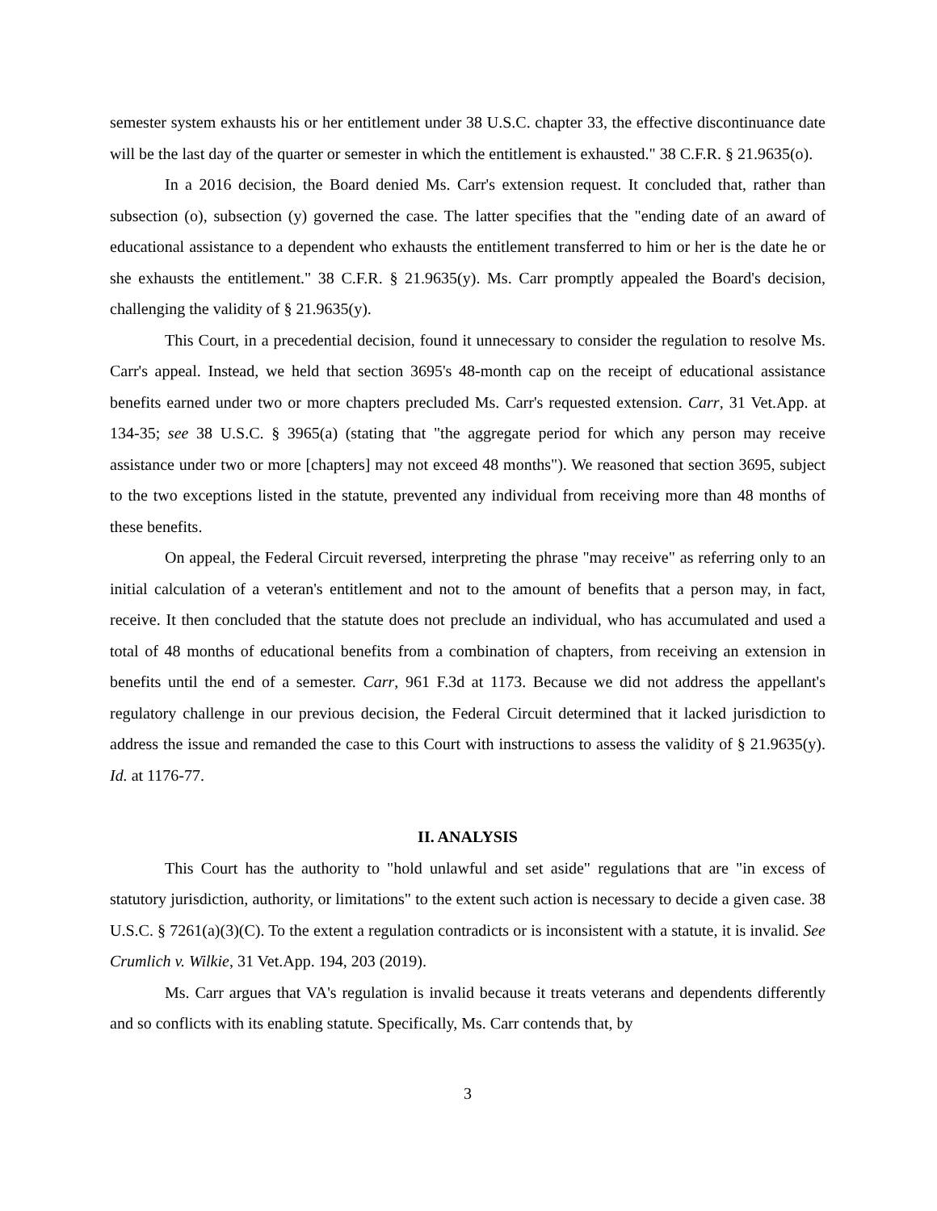semester system exhausts his or her entitlement under 38 U.S.C. chapter 33, the effective discontinuance date will be the last day of the quarter or semester in which the entitlement is exhausted." 38 C.F.R. § 21.9635(o).
In a 2016 decision, the Board denied Ms. Carr's extension request. It concluded that, rather than subsection (o), subsection (y) governed the case. The latter specifies that the "ending date of an award of educational assistance to a dependent who exhausts the entitlement transferred to him or her is the date he or she exhausts the entitlement." 38 C.F.R. § 21.9635(y). Ms. Carr promptly appealed the Board's decision, challenging the validity of § 21.9635(y).
This Court, in a precedential decision, found it unnecessary to consider the regulation to resolve Ms. Carr's appeal. Instead, we held that section 3695's 48-month cap on the receipt of educational assistance benefits earned under two or more chapters precluded Ms. Carr's requested extension. Carr, 31 Vet.App. at 134-35; see 38 U.S.C. § 3965(a) (stating that "the aggregate period for which any person may receive assistance under two or more [chapters] may not exceed 48 months"). We reasoned that section 3695, subject to the two exceptions listed in the statute, prevented any individual from receiving more than 48 months of these benefits.
On appeal, the Federal Circuit reversed, interpreting the phrase "may receive" as referring only to an initial calculation of a veteran's entitlement and not to the amount of benefits that a person may, in fact, receive. It then concluded that the statute does not preclude an individual, who has accumulated and used a total of 48 months of educational benefits from a combination of chapters, from receiving an extension in benefits until the end of a semester. Carr, 961 F.3d at 1173. Because we did not address the appellant's regulatory challenge in our previous decision, the Federal Circuit determined that it lacked jurisdiction to address the issue and remanded the case to this Court with instructions to assess the validity of § 21.9635(y). Id. at 1176-77.
II. ANALYSIS
This Court has the authority to "hold unlawful and set aside" regulations that are "in excess of statutory jurisdiction, authority, or limitations" to the extent such action is necessary to decide a given case. 38 U.S.C. § 7261(a)(3)(C). To the extent a regulation contradicts or is inconsistent with a statute, it is invalid. See Crumlich v. Wilkie, 31 Vet.App. 194, 203 (2019).
Ms. Carr argues that VA's regulation is invalid because it treats veterans and dependents differently and so conflicts with its enabling statute. Specifically, Ms. Carr contends that, by
3